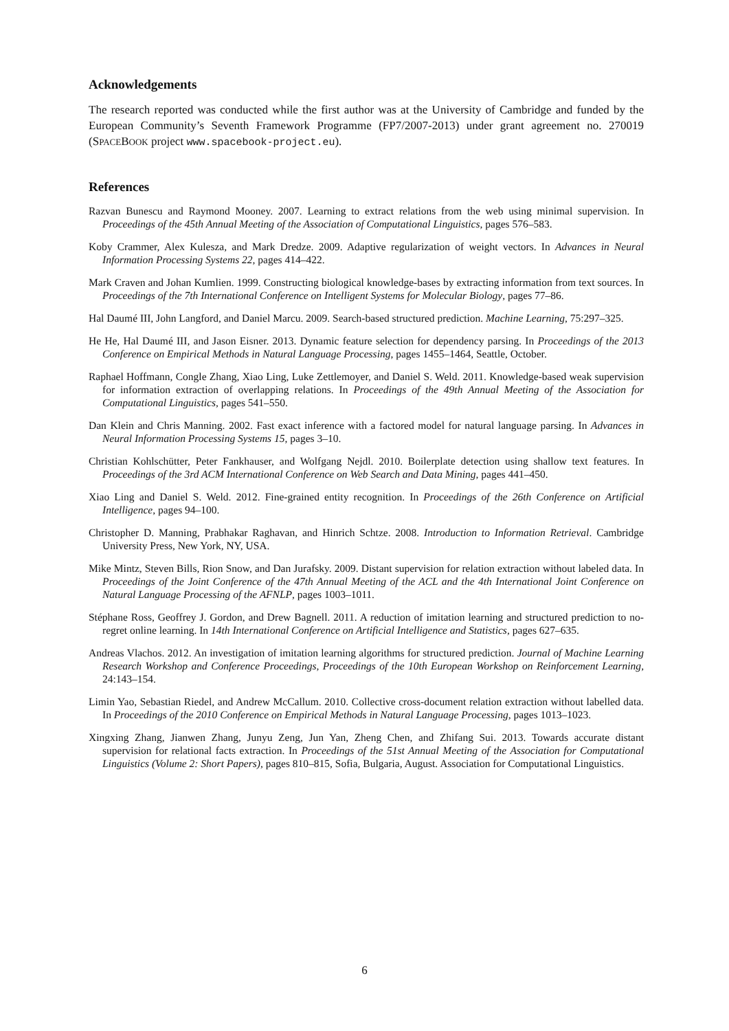Acknowledgements
The research reported was conducted while the first author was at the University of Cambridge and funded by the European Community’s Seventh Framework Programme (FP7/2007-2013) under grant agreement no. 270019 (SPACEBOOK project www.spacebook-project.eu).
References
Razvan Bunescu and Raymond Mooney. 2007. Learning to extract relations from the web using minimal supervision. In Proceedings of the 45th Annual Meeting of the Association of Computational Linguistics, pages 576–583.
Koby Crammer, Alex Kulesza, and Mark Dredze. 2009. Adaptive regularization of weight vectors. In Advances in Neural Information Processing Systems 22, pages 414–422.
Mark Craven and Johan Kumlien. 1999. Constructing biological knowledge-bases by extracting information from text sources. In Proceedings of the 7th International Conference on Intelligent Systems for Molecular Biology, pages 77–86.
Hal Daumé III, John Langford, and Daniel Marcu. 2009. Search-based structured prediction. Machine Learning, 75:297–325.
He He, Hal Daumé III, and Jason Eisner. 2013. Dynamic feature selection for dependency parsing. In Proceedings of the 2013 Conference on Empirical Methods in Natural Language Processing, pages 1455–1464, Seattle, October.
Raphael Hoffmann, Congle Zhang, Xiao Ling, Luke Zettlemoyer, and Daniel S. Weld. 2011. Knowledge-based weak supervision for information extraction of overlapping relations. In Proceedings of the 49th Annual Meeting of the Association for Computational Linguistics, pages 541–550.
Dan Klein and Chris Manning. 2002. Fast exact inference with a factored model for natural language parsing. In Advances in Neural Information Processing Systems 15, pages 3–10.
Christian Kohlschütter, Peter Fankhauser, and Wolfgang Nejdl. 2010. Boilerplate detection using shallow text features. In Proceedings of the 3rd ACM International Conference on Web Search and Data Mining, pages 441–450.
Xiao Ling and Daniel S. Weld. 2012. Fine-grained entity recognition. In Proceedings of the 26th Conference on Artificial Intelligence, pages 94–100.
Christopher D. Manning, Prabhakar Raghavan, and Hinrich Schtze. 2008. Introduction to Information Retrieval. Cambridge University Press, New York, NY, USA.
Mike Mintz, Steven Bills, Rion Snow, and Dan Jurafsky. 2009. Distant supervision for relation extraction without labeled data. In Proceedings of the Joint Conference of the 47th Annual Meeting of the ACL and the 4th International Joint Conference on Natural Language Processing of the AFNLP, pages 1003–1011.
Stéphane Ross, Geoffrey J. Gordon, and Drew Bagnell. 2011. A reduction of imitation learning and structured prediction to no-regret online learning. In 14th International Conference on Artificial Intelligence and Statistics, pages 627–635.
Andreas Vlachos. 2012. An investigation of imitation learning algorithms for structured prediction. Journal of Machine Learning Research Workshop and Conference Proceedings, Proceedings of the 10th European Workshop on Reinforcement Learning, 24:143–154.
Limin Yao, Sebastian Riedel, and Andrew McCallum. 2010. Collective cross-document relation extraction without labelled data. In Proceedings of the 2010 Conference on Empirical Methods in Natural Language Processing, pages 1013–1023.
Xingxing Zhang, Jianwen Zhang, Junyu Zeng, Jun Yan, Zheng Chen, and Zhifang Sui. 2013. Towards accurate distant supervision for relational facts extraction. In Proceedings of the 51st Annual Meeting of the Association for Computational Linguistics (Volume 2: Short Papers), pages 810–815, Sofia, Bulgaria, August. Association for Computational Linguistics.
6